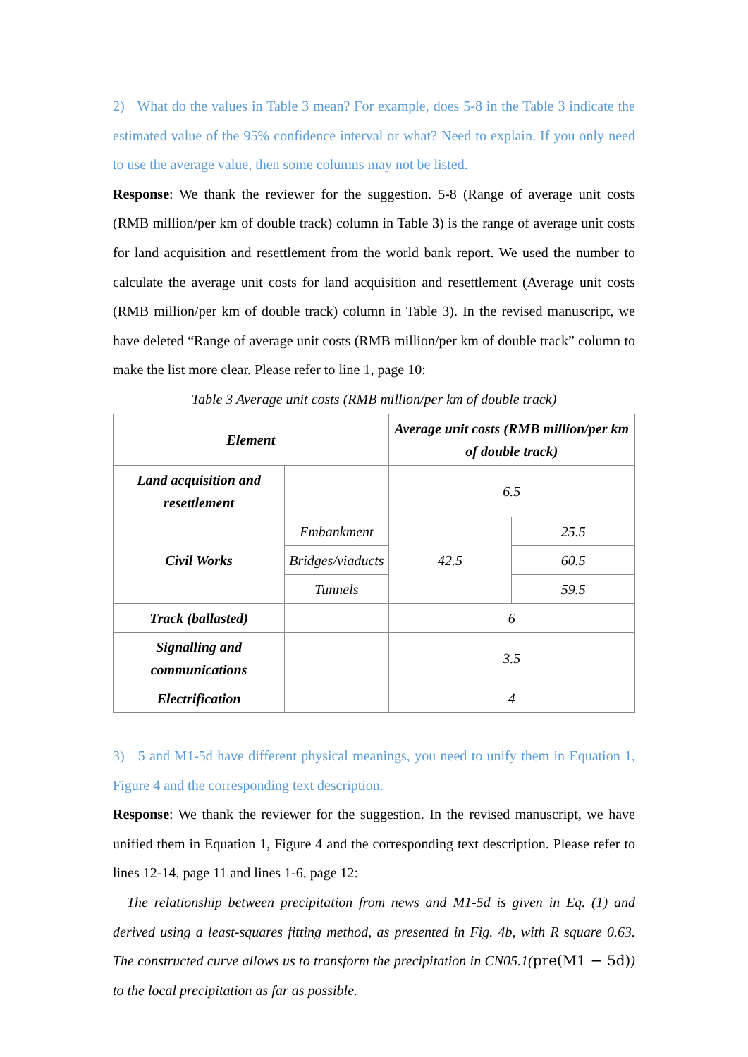2) What do the values in Table 3 mean? For example, does 5-8 in the Table 3 indicate the estimated value of the 95% confidence interval or what? Need to explain. If you only need to use the average value, then some columns may not be listed.
Response: We thank the reviewer for the suggestion. 5-8 (Range of average unit costs (RMB million/per km of double track) column in Table 3) is the range of average unit costs for land acquisition and resettlement from the world bank report. We used the number to calculate the average unit costs for land acquisition and resettlement (Average unit costs (RMB million/per km of double track) column in Table 3). In the revised manuscript, we have deleted “Range of average unit costs (RMB million/per km of double track” column to make the list more clear. Please refer to line 1, page 10:
Table 3 Average unit costs (RMB million/per km of double track)
| Element | | Average unit costs (RMB million/per km of double track) | |
| --- | --- | --- | --- |
| Land acquisition and resettlement | | 6.5 | |
| Civil Works | Embankment | 42.5 | 25.5 |
| | Bridges/viaducts | | 60.5 |
| | Tunnels | | 59.5 |
| Track (ballasted) | | 6 | |
| Signalling and communications | | 3.5 | |
| Electrification | | 4 | |
3) 5 and M1-5d have different physical meanings, you need to unify them in Equation 1, Figure 4 and the corresponding text description.
Response: We thank the reviewer for the suggestion. In the revised manuscript, we have unified them in Equation 1, Figure 4 and the corresponding text description. Please refer to lines 12-14, page 11 and lines 1-6, page 12:
The relationship between precipitation from news and M1-5d is given in Eq. (1) and derived using a least-squares fitting method, as presented in Fig. 4b, with R square 0.63. The constructed curve allows us to transform the precipitation in CN05.1(pre(M1 − 5d)) to the local precipitation as far as possible.